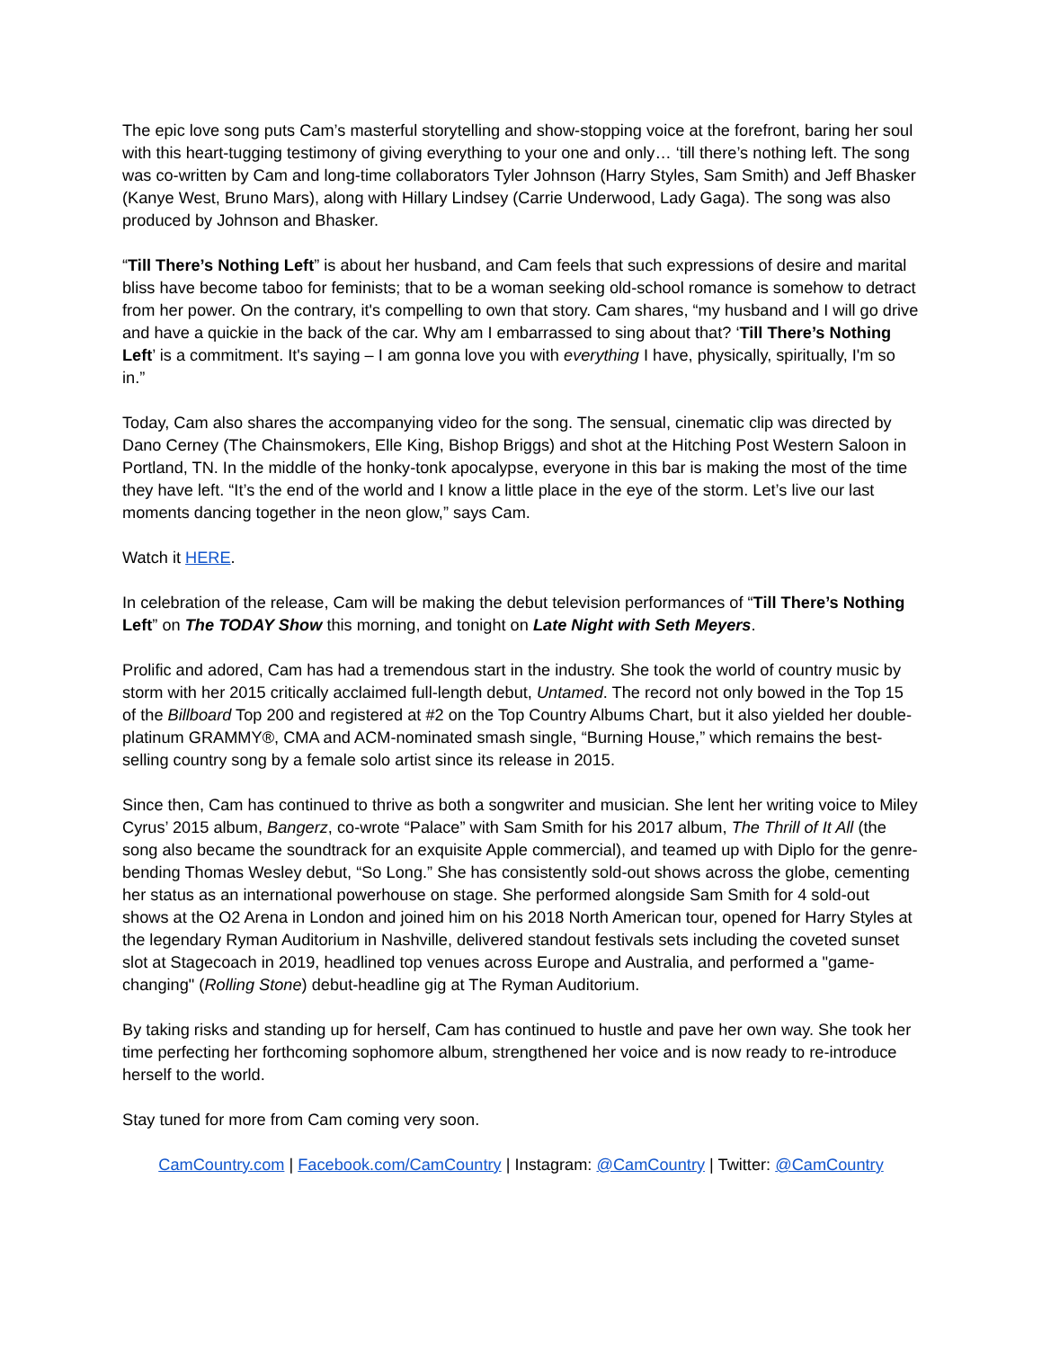The epic love song puts Cam’s masterful storytelling and show-stopping voice at the forefront, baring her soul with this heart-tugging testimony of giving everything to your one and only… ‘till there’s nothing left. The song was co-written by Cam and long-time collaborators Tyler Johnson (Harry Styles, Sam Smith) and Jeff Bhasker (Kanye West, Bruno Mars), along with Hillary Lindsey (Carrie Underwood, Lady Gaga). The song was also produced by Johnson and Bhasker.
“Till There’s Nothing Left” is about her husband, and Cam feels that such expressions of desire and marital bliss have become taboo for feminists; that to be a woman seeking old-school romance is somehow to detract from her power. On the contrary, it's compelling to own that story. Cam shares, “my husband and I will go drive and have a quickie in the back of the car. Why am I embarrassed to sing about that? ‘Till There’s Nothing Left’ is a commitment. It's saying – I am gonna love you with everything I have, physically, spiritually, I'm so in.”
Today, Cam also shares the accompanying video for the song. The sensual, cinematic clip was directed by Dano Cerney (The Chainsmokers, Elle King, Bishop Briggs) and shot at the Hitching Post Western Saloon in Portland, TN. In the middle of the honky-tonk apocalypse, everyone in this bar is making the most of the time they have left. “It’s the end of the world and I know a little place in the eye of the storm. Let’s live our last moments dancing together in the neon glow,” says Cam.
Watch it HERE.
In celebration of the release, Cam will be making the debut television performances of “Till There’s Nothing Left” on The TODAY Show this morning, and tonight on Late Night with Seth Meyers.
Prolific and adored, Cam has had a tremendous start in the industry. She took the world of country music by storm with her 2015 critically acclaimed full-length debut, Untamed. The record not only bowed in the Top 15 of the Billboard Top 200 and registered at #2 on the Top Country Albums Chart, but it also yielded her double-platinum GRAMMY®, CMA and ACM-nominated smash single, “Burning House,” which remains the best-selling country song by a female solo artist since its release in 2015.
Since then, Cam has continued to thrive as both a songwriter and musician. She lent her writing voice to Miley Cyrus’ 2015 album, Bangerz, co-wrote “Palace” with Sam Smith for his 2017 album, The Thrill of It All (the song also became the soundtrack for an exquisite Apple commercial), and teamed up with Diplo for the genre-bending Thomas Wesley debut, “So Long.” She has consistently sold-out shows across the globe, cementing her status as an international powerhouse on stage. She performed alongside Sam Smith for 4 sold-out shows at the O2 Arena in London and joined him on his 2018 North American tour, opened for Harry Styles at the legendary Ryman Auditorium in Nashville, delivered standout festivals sets including the coveted sunset slot at Stagecoach in 2019, headlined top venues across Europe and Australia, and performed a "game-changing" (Rolling Stone) debut-headline gig at The Ryman Auditorium.
By taking risks and standing up for herself, Cam has continued to hustle and pave her own way. She took her time perfecting her forthcoming sophomore album, strengthened her voice and is now ready to re-introduce herself to the world.
Stay tuned for more from Cam coming very soon.
CamCountry.com | Facebook.com/CamCountry | Instagram: @CamCountry | Twitter: @CamCountry